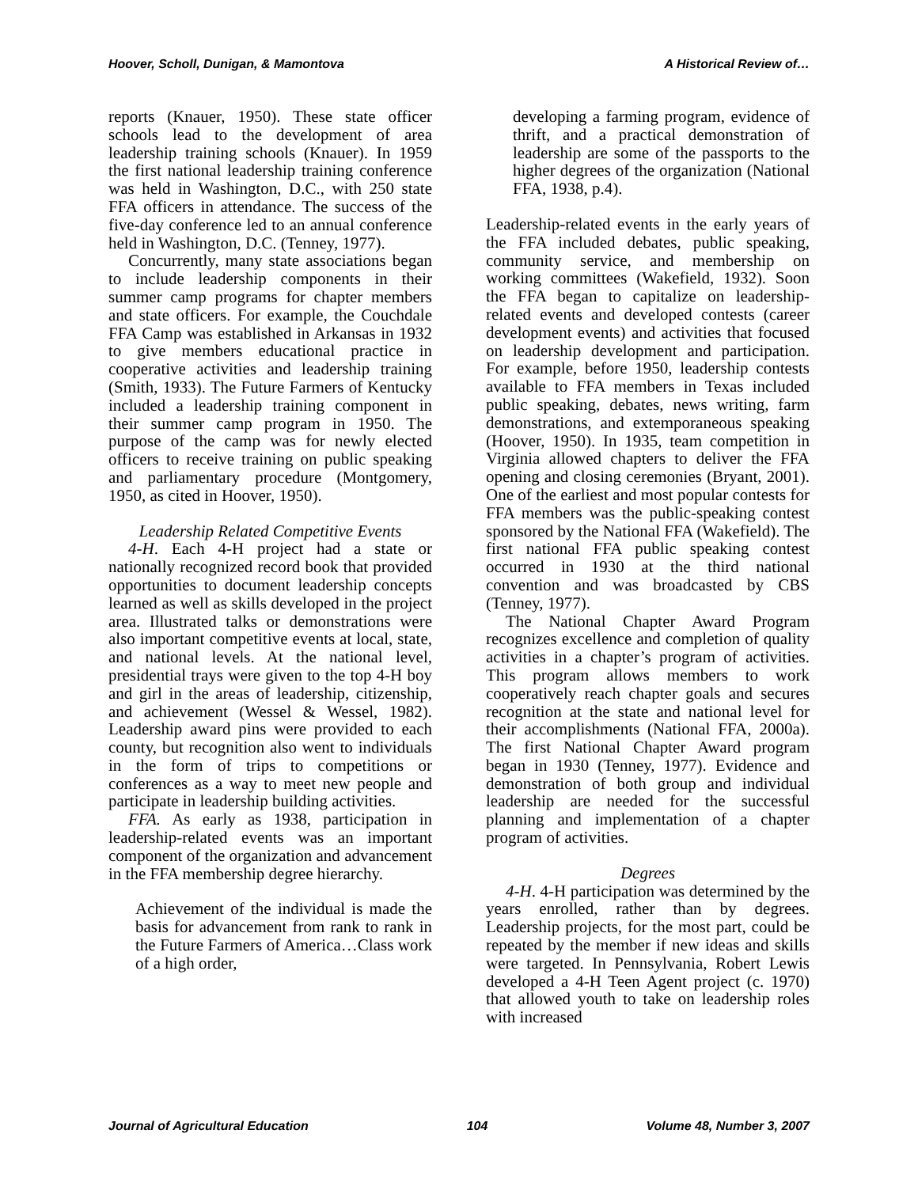Hoover, Scholl, Dunigan, & Mamontova A Historical Review of…
reports (Knauer, 1950). These state officer schools lead to the development of area leadership training schools (Knauer). In 1959 the first national leadership training conference was held in Washington, D.C., with 250 state FFA officers in attendance. The success of the five-day conference led to an annual conference held in Washington, D.C. (Tenney, 1977).
Concurrently, many state associations began to include leadership components in their summer camp programs for chapter members and state officers. For example, the Couchdale FFA Camp was established in Arkansas in 1932 to give members educational practice in cooperative activities and leadership training (Smith, 1933). The Future Farmers of Kentucky included a leadership training component in their summer camp program in 1950. The purpose of the camp was for newly elected officers to receive training on public speaking and parliamentary procedure (Montgomery, 1950, as cited in Hoover, 1950).
Leadership Related Competitive Events
4-H. Each 4-H project had a state or nationally recognized record book that provided opportunities to document leadership concepts learned as well as skills developed in the project area. Illustrated talks or demonstrations were also important competitive events at local, state, and national levels. At the national level, presidential trays were given to the top 4-H boy and girl in the areas of leadership, citizenship, and achievement (Wessel & Wessel, 1982). Leadership award pins were provided to each county, but recognition also went to individuals in the form of trips to competitions or conferences as a way to meet new people and participate in leadership building activities.
FFA. As early as 1938, participation in leadership-related events was an important component of the organization and advancement in the FFA membership degree hierarchy.
Achievement of the individual is made the basis for advancement from rank to rank in the Future Farmers of America…Class work of a high order,
developing a farming program, evidence of thrift, and a practical demonstration of leadership are some of the passports to the higher degrees of the organization (National FFA, 1938, p.4).
Leadership-related events in the early years of the FFA included debates, public speaking, community service, and membership on working committees (Wakefield, 1932). Soon the FFA began to capitalize on leadership-related events and developed contests (career development events) and activities that focused on leadership development and participation. For example, before 1950, leadership contests available to FFA members in Texas included public speaking, debates, news writing, farm demonstrations, and extemporaneous speaking (Hoover, 1950). In 1935, team competition in Virginia allowed chapters to deliver the FFA opening and closing ceremonies (Bryant, 2001). One of the earliest and most popular contests for FFA members was the public-speaking contest sponsored by the National FFA (Wakefield). The first national FFA public speaking contest occurred in 1930 at the third national convention and was broadcasted by CBS (Tenney, 1977).
The National Chapter Award Program recognizes excellence and completion of quality activities in a chapter’s program of activities. This program allows members to work cooperatively reach chapter goals and secures recognition at the state and national level for their accomplishments (National FFA, 2000a). The first National Chapter Award program began in 1930 (Tenney, 1977). Evidence and demonstration of both group and individual leadership are needed for the successful planning and implementation of a chapter program of activities.
Degrees
4-H. 4-H participation was determined by the years enrolled, rather than by degrees. Leadership projects, for the most part, could be repeated by the member if new ideas and skills were targeted. In Pennsylvania, Robert Lewis developed a 4-H Teen Agent project (c. 1970) that allowed youth to take on leadership roles with increased
Journal of Agricultural Education 104 Volume 48, Number 3, 2007